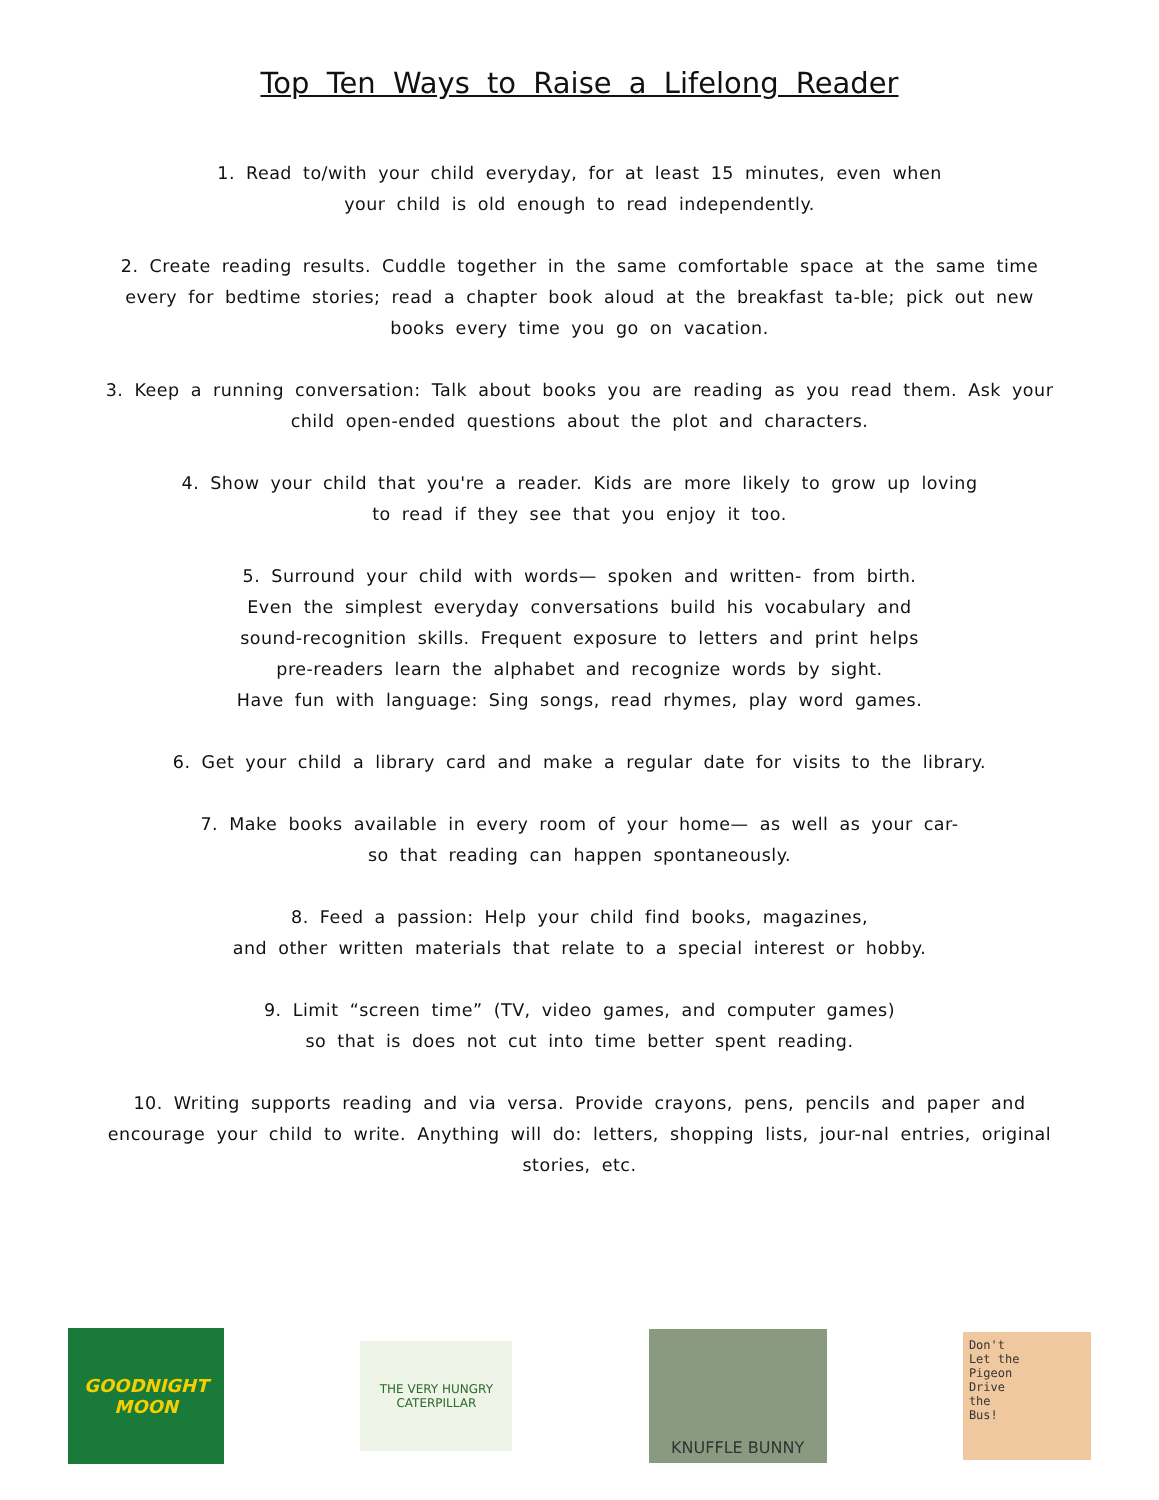Top Ten Ways to Raise a Lifelong Reader
1. Read to/with your child everyday, for at least 15 minutes, even when
your child is old enough to read independently.
2. Create reading results. Cuddle together in the same comfortable space at the same time every for bedtime stories; read a chapter book aloud at the breakfast ta-ble; pick out new books every time you go on vacation.
3. Keep a running conversation: Talk about books you are reading as you read them. Ask your child open-ended questions about the plot and characters.
4. Show your child that you're a reader. Kids are more likely to grow up loving
to read if they see that you enjoy it too.
5. Surround your child with words— spoken and written- from birth.
Even the simplest everyday conversations build his vocabulary and
sound-recognition skills. Frequent exposure to letters and print helps
pre-readers learn the alphabet and recognize words by sight.
Have fun with language: Sing songs, read rhymes, play word games.
6. Get your child a library card and make a regular date for visits to the library.
7. Make books available in every room of your home— as well as your car-
so that reading can happen spontaneously.
8. Feed a passion: Help your child find books, magazines,
and other written materials that relate to a special interest or hobby.
9. Limit “screen time” (TV, video games, and computer games)
so that is does not cut into time better spent reading.
10. Writing supports reading and via versa. Provide crayons, pens, pencils and paper and encourage your child to write. Anything will do: letters, shopping lists, jour-nal entries, original stories, etc.
GOODNIGHT MOON
THE VERY HUNGRY CATERPILLAR
KNUFFLE BUNNY
Don't
Let the
Pigeon
Drive
the
Bus!